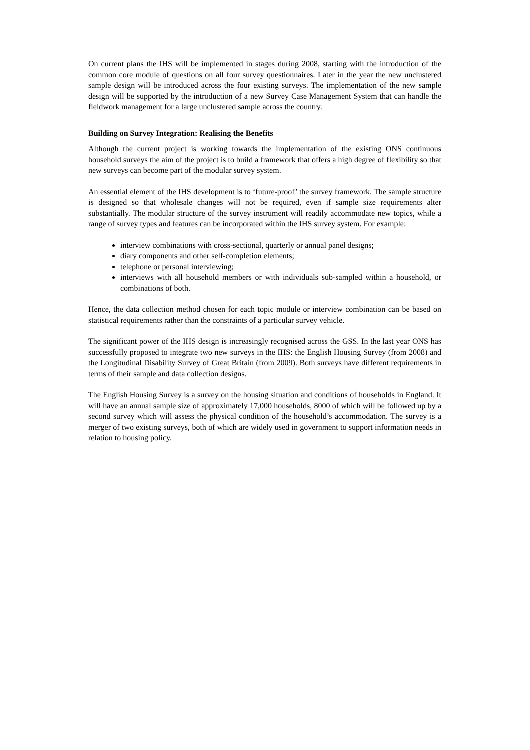On current plans the IHS will be implemented in stages during 2008, starting with the introduction of the common core module of questions on all four survey questionnaires. Later in the year the new unclustered sample design will be introduced across the four existing surveys. The implementation of the new sample design will be supported by the introduction of a new Survey Case Management System that can handle the fieldwork management for a large unclustered sample across the country.
Building on Survey Integration: Realising the Benefits
Although the current project is working towards the implementation of the existing ONS continuous household surveys the aim of the project is to build a framework that offers a high degree of flexibility so that new surveys can become part of the modular survey system.
An essential element of the IHS development is to ‘future-proof’ the survey framework. The sample structure is designed so that wholesale changes will not be required, even if sample size requirements alter substantially. The modular structure of the survey instrument will readily accommodate new topics, while a range of survey types and features can be incorporated within the IHS survey system. For example:
interview combinations with cross-sectional, quarterly or annual panel designs;
diary components and other self-completion elements;
telephone or personal interviewing;
interviews with all household members or with individuals sub-sampled within a household, or combinations of both.
Hence, the data collection method chosen for each topic module or interview combination can be based on statistical requirements rather than the constraints of a particular survey vehicle.
The significant power of the IHS design is increasingly recognised across the GSS. In the last year ONS has successfully proposed to integrate two new surveys in the IHS: the English Housing Survey (from 2008) and the Longitudinal Disability Survey of Great Britain (from 2009). Both surveys have different requirements in terms of their sample and data collection designs.
The English Housing Survey is a survey on the housing situation and conditions of households in England. It will have an annual sample size of approximately 17,000 households, 8000 of which will be followed up by a second survey which will assess the physical condition of the household’s accommodation. The survey is a merger of two existing surveys, both of which are widely used in government to support information needs in relation to housing policy.